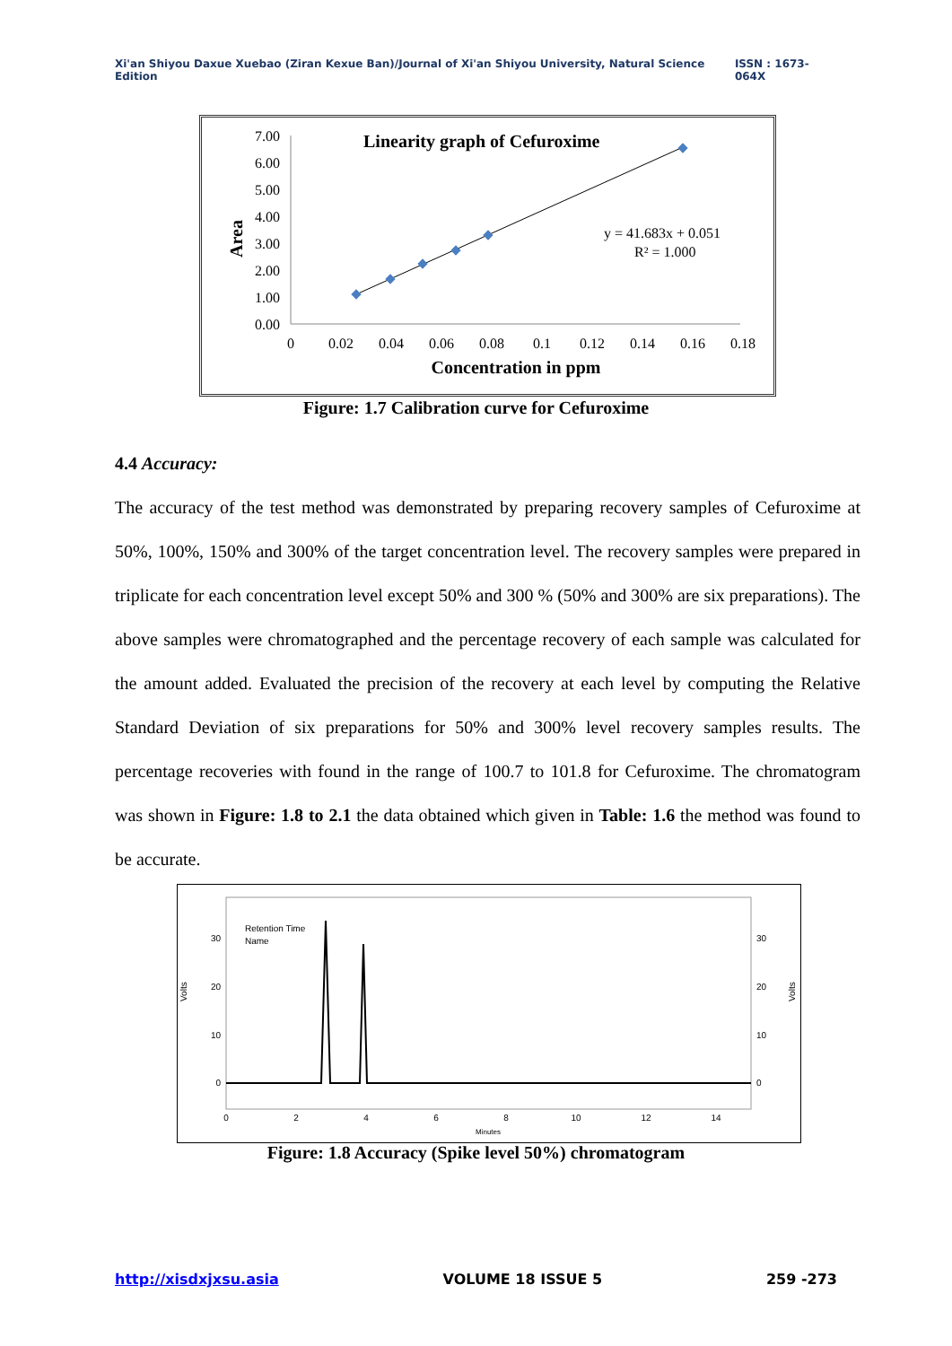Xi'an Shiyou Daxue Xuebao (Ziran Kexue Ban)/Journal of Xi'an Shiyou University, Natural Science Edition ISSN : 1673-064X
Linearity graph of Cefuroxime
7.00
6.00
5.00
4.00
3.00
2.00
1.00
0.00
Area
0
0.02
0.04
0.06
0.08
0.1
0.12
0.14
0.16
0.18
Concentration in ppm
y = 41.683x + 0.051
R² = 1.000
Figure: 1.7 Calibration curve for Cefuroxime
4.4 Accuracy:
The accuracy of the test method was demonstrated by preparing recovery samples of Cefuroxime at 50%, 100%, 150% and 300% of the target concentration level. The recovery samples were prepared in triplicate for each concentration level except 50% and 300 % (50% and 300% are six preparations). The above samples were chromatographed and the percentage recovery of each sample was calculated for the amount added. Evaluated the precision of the recovery at each level by computing the Relative Standard Deviation of six preparations for 50% and 300% level recovery samples results. The percentage recoveries with found in the range of 100.7 to 101.8 for Cefuroxime. The chromatogram was shown in Figure: 1.8 to 2.1 the data obtained which given in Table: 1.6 the method was found to be accurate.
Retention Time
Name
30
20
10
0
30
20
10
0
Volts
Volts
0
2
4
6
8
10
12
14
Minutes
Figure: 1.8 Accuracy (Spike level 50%) chromatogram
http://xisdxjxsu.asia VOLUME 18 ISSUE 5 259 -273